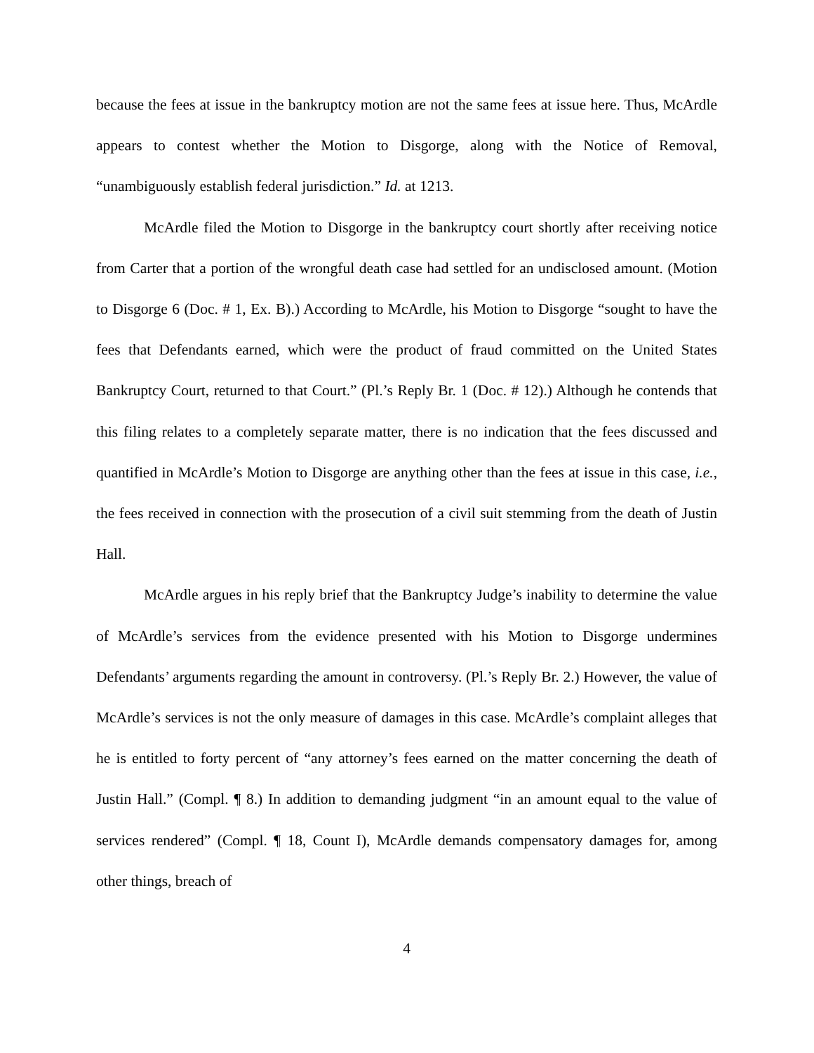because the fees at issue in the bankruptcy motion are not the same fees at issue here. Thus, McArdle appears to contest whether the Motion to Disgorge, along with the Notice of Removal, “unambiguously establish federal jurisdiction.” Id. at 1213.
McArdle filed the Motion to Disgorge in the bankruptcy court shortly after receiving notice from Carter that a portion of the wrongful death case had settled for an undisclosed amount. (Motion to Disgorge 6 (Doc. # 1, Ex. B).) According to McArdle, his Motion to Disgorge “sought to have the fees that Defendants earned, which were the product of fraud committed on the United States Bankruptcy Court, returned to that Court.” (Pl.’s Reply Br. 1 (Doc. # 12).) Although he contends that this filing relates to a completely separate matter, there is no indication that the fees discussed and quantified in McArdle’s Motion to Disgorge are anything other than the fees at issue in this case, i.e., the fees received in connection with the prosecution of a civil suit stemming from the death of Justin Hall.
McArdle argues in his reply brief that the Bankruptcy Judge’s inability to determine the value of McArdle’s services from the evidence presented with his Motion to Disgorge undermines Defendants’ arguments regarding the amount in controversy. (Pl.’s Reply Br. 2.) However, the value of McArdle’s services is not the only measure of damages in this case. McArdle’s complaint alleges that he is entitled to forty percent of “any attorney’s fees earned on the matter concerning the death of Justin Hall.” (Compl. ¶ 8.) In addition to demanding judgment “in an amount equal to the value of services rendered” (Compl. ¶ 18, Count I), McArdle demands compensatory damages for, among other things, breach of
4